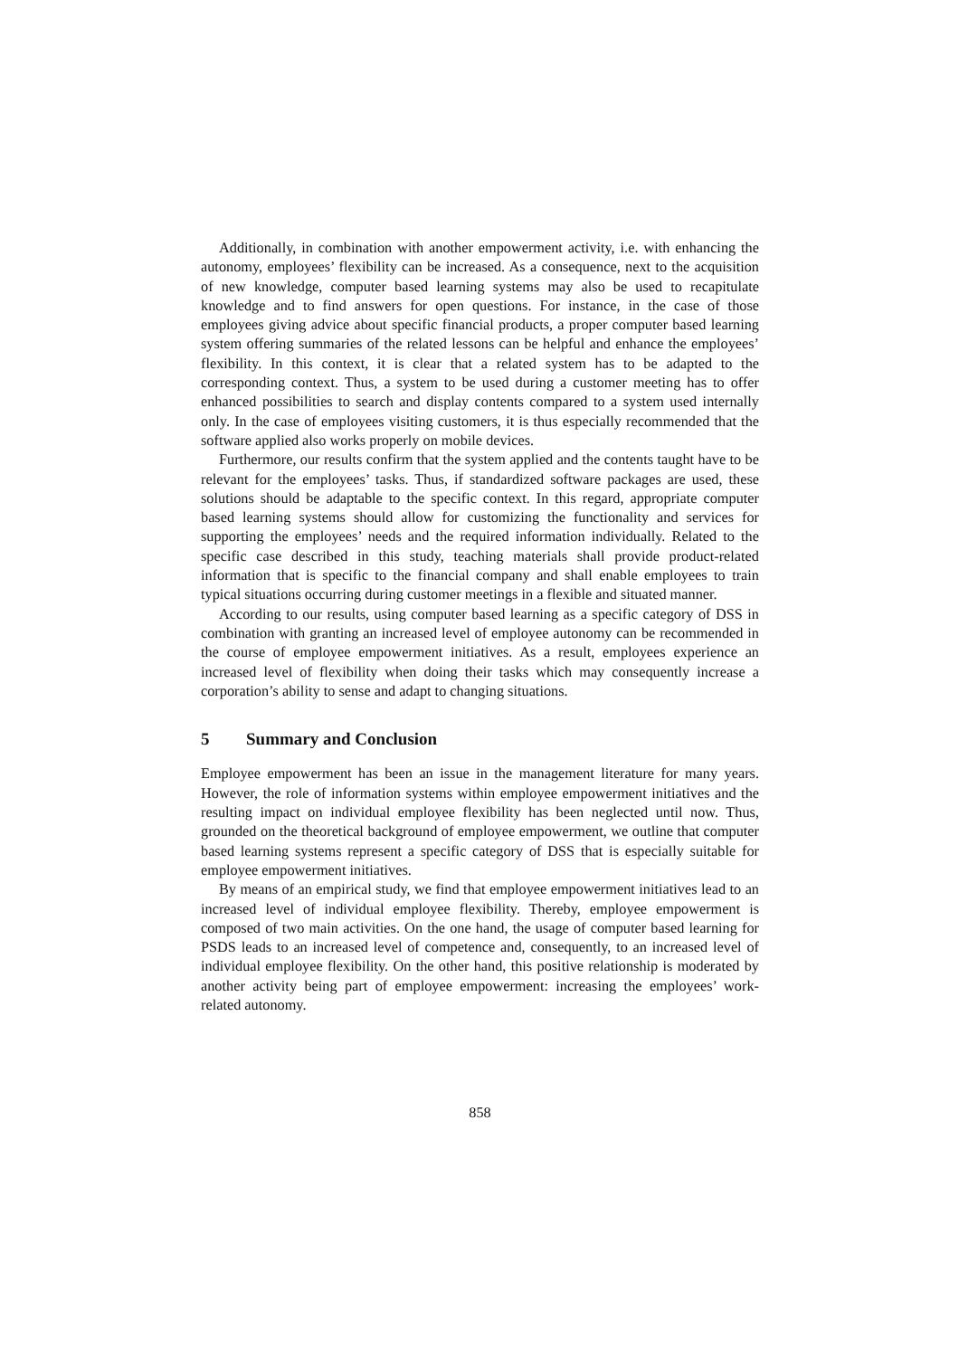Additionally, in combination with another empowerment activity, i.e. with enhancing the autonomy, employees’ flexibility can be increased. As a consequence, next to the acquisition of new knowledge, computer based learning systems may also be used to recapitulate knowledge and to find answers for open questions. For instance, in the case of those employees giving advice about specific financial products, a proper computer based learning system offering summaries of the related lessons can be helpful and enhance the employees’ flexibility. In this context, it is clear that a related system has to be adapted to the corresponding context. Thus, a system to be used during a customer meeting has to offer enhanced possibilities to search and display contents compared to a system used internally only. In the case of employees visiting customers, it is thus especially recommended that the software applied also works properly on mobile devices.
Furthermore, our results confirm that the system applied and the contents taught have to be relevant for the employees’ tasks. Thus, if standardized software packages are used, these solutions should be adaptable to the specific context. In this regard, appropriate computer based learning systems should allow for customizing the functionality and services for supporting the employees’ needs and the required information individually. Related to the specific case described in this study, teaching materials shall provide product-related information that is specific to the financial company and shall enable employees to train typical situations occurring during customer meetings in a flexible and situated manner.
According to our results, using computer based learning as a specific category of DSS in combination with granting an increased level of employee autonomy can be recommended in the course of employee empowerment initiatives. As a result, employees experience an increased level of flexibility when doing their tasks which may consequently increase a corporation’s ability to sense and adapt to changing situations.
5 Summary and Conclusion
Employee empowerment has been an issue in the management literature for many years. However, the role of information systems within employee empowerment initiatives and the resulting impact on individual employee flexibility has been neglected until now. Thus, grounded on the theoretical background of employee empowerment, we outline that computer based learning systems represent a specific category of DSS that is especially suitable for employee empowerment initiatives.
By means of an empirical study, we find that employee empowerment initiatives lead to an increased level of individual employee flexibility. Thereby, employee empowerment is composed of two main activities. On the one hand, the usage of computer based learning for PSDS leads to an increased level of competence and, consequently, to an increased level of individual employee flexibility. On the other hand, this positive relationship is moderated by another activity being part of employee empowerment: increasing the employees’ work-related autonomy.
858